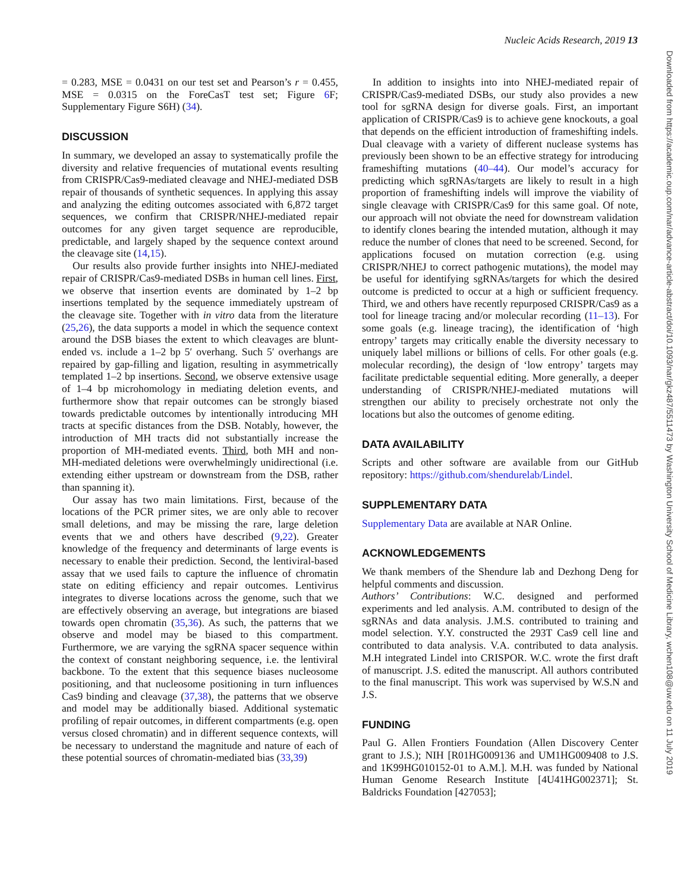Nucleic Acids Research, 2019 13
Downloaded from https://academic.oup.com/nar/advance-article-abstract/doi/10.1093/nar/gkz487/5511473 by Washington University School of Medicine Library, wchen108@uw.edu on 11 July 2019
= 0.283, MSE = 0.0431 on our test set and Pearson’s r = 0.455, MSE = 0.0315 on the ForeCasT test set; Figure 6 F; Supplementary Figure S6H) (34).
DISCUSSION
In summary, we developed an assay to systematically profile the diversity and relative frequencies of mutational events resulting from CRISPR/Cas9-mediated cleavage and NHEJ-mediated DSB repair of thousands of synthetic sequences. In applying this assay and analyzing the editing outcomes associated with 6,872 target sequences, we confirm that CRISPR/NHEJ-mediated repair outcomes for any given target sequence are reproducible, predictable, and largely shaped by the sequence context around the cleavage site (14,15).
Our results also provide further insights into NHEJ-mediated repair of CRISPR/Cas9-mediated DSBs in human cell lines. First, we observe that insertion events are dominated by 1–2 bp insertions templated by the sequence immediately upstream of the cleavage site. Together with in vitro data from the literature (25,26), the data supports a model in which the sequence context around the DSB biases the extent to which cleavages are blunt-ended vs. include a 1–2 bp 5′ overhang. Such 5′ overhangs are repaired by gap-filling and ligation, resulting in asymmetrically templated 1–2 bp insertions. Second, we observe extensive usage of 1–4 bp microhomology in mediating deletion events, and furthermore show that repair outcomes can be strongly biased towards predictable outcomes by intentionally introducing MH tracts at specific distances from the DSB. Notably, however, the introduction of MH tracts did not substantially increase the proportion of MH-mediated events. Third, both MH and non-MH-mediated deletions were overwhelmingly unidirectional (i.e. extending either upstream or downstream from the DSB, rather than spanning it).
Our assay has two main limitations. First, because of the locations of the PCR primer sites, we are only able to recover small deletions, and may be missing the rare, large deletion events that we and others have described (9,22). Greater knowledge of the frequency and determinants of large events is necessary to enable their prediction. Second, the lentiviral-based assay that we used fails to capture the influence of chromatin state on editing efficiency and repair outcomes. Lentivirus integrates to diverse locations across the genome, such that we are effectively observing an average, but integrations are biased towards open chromatin (35,36). As such, the patterns that we observe and model may be biased to this compartment. Furthermore, we are varying the sgRNA spacer sequence within the context of constant neighboring sequence, i.e. the lentiviral backbone. To the extent that this sequence biases nucleosome positioning, and that nucleosome positioning in turn influences Cas9 binding and cleavage (37,38), the patterns that we observe and model may be additionally biased. Additional systematic profiling of repair outcomes, in different compartments (e.g. open versus closed chromatin) and in different sequence contexts, will be necessary to understand the magnitude and nature of each of these potential sources of chromatin-mediated bias (33,39)
In addition to insights into into NHEJ-mediated repair of CRISPR/Cas9-mediated DSBs, our study also provides a new tool for sgRNA design for diverse goals. First, an important application of CRISPR/Cas9 is to achieve gene knockouts, a goal that depends on the efficient introduction of frameshifting indels. Dual cleavage with a variety of different nuclease systems has previously been shown to be an effective strategy for introducing frameshifting mutations (40–44). Our model’s accuracy for predicting which sgRNAs/targets are likely to result in a high proportion of frameshifting indels will improve the viability of single cleavage with CRISPR/Cas9 for this same goal. Of note, our approach will not obviate the need for downstream validation to identify clones bearing the intended mutation, although it may reduce the number of clones that need to be screened. Second, for applications focused on mutation correction (e.g. using CRISPR/NHEJ to correct pathogenic mutations), the model may be useful for identifying sgRNAs/targets for which the desired outcome is predicted to occur at a high or sufficient frequency. Third, we and others have recently repurposed CRISPR/Cas9 as a tool for lineage tracing and/or molecular recording (11–13). For some goals (e.g. lineage tracing), the identification of ‘high entropy’ targets may critically enable the diversity necessary to uniquely label millions or billions of cells. For other goals (e.g. molecular recording), the design of ‘low entropy’ targets may facilitate predictable sequential editing. More generally, a deeper understanding of CRISPR/NHEJ-mediated mutations will strengthen our ability to precisely orchestrate not only the locations but also the outcomes of genome editing.
DATA AVAILABILITY
Scripts and other software are available from our GitHub repository: https://github.com/shendurelab/Lindel.
SUPPLEMENTARY DATA
Supplementary Data are available at NAR Online.
ACKNOWLEDGEMENTS
We thank members of the Shendure lab and Dezhong Deng for helpful comments and discussion.
Authors’ Contributions: W.C. designed and performed experiments and led analysis. A.M. contributed to design of the sgRNAs and data analysis. J.M.S. contributed to training and model selection. Y.Y. constructed the 293T Cas9 cell line and contributed to data analysis. V.A. contributed to data analysis. M.H integrated Lindel into CRISPOR. W.C. wrote the first draft of manuscript. J.S. edited the manuscript. All authors contributed to the final manuscript. This work was supervised by W.S.N and J.S.
FUNDING
Paul G. Allen Frontiers Foundation (Allen Discovery Center grant to J.S.); NIH [R01HG009136 and UM1HG009408 to J.S. and 1K99HG010152-01 to A.M.]. M.H. was funded by National Human Genome Research Institute [4U41HG002371]; St. Baldricks Foundation [427053];